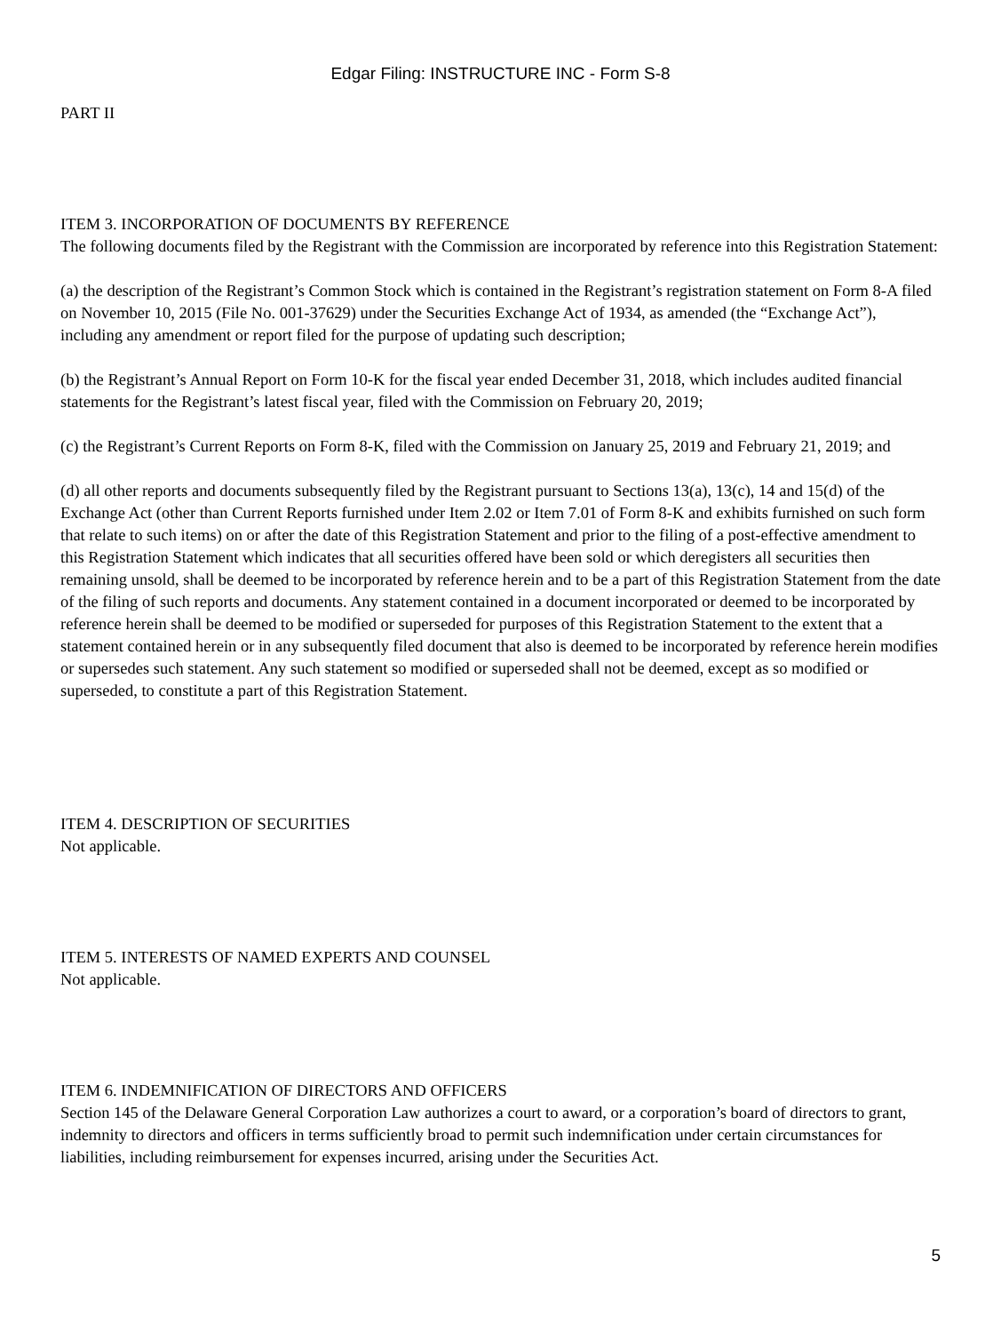Edgar Filing: INSTRUCTURE INC - Form S-8
PART II
ITEM 3. INCORPORATION OF DOCUMENTS BY REFERENCE
The following documents filed by the Registrant with the Commission are incorporated by reference into this Registration Statement:
(a) the description of the Registrant’s Common Stock which is contained in the Registrant’s registration statement on Form 8-A filed on November 10, 2015 (File No. 001-37629) under the Securities Exchange Act of 1934, as amended (the “Exchange Act”), including any amendment or report filed for the purpose of updating such description;
(b) the Registrant’s Annual Report on Form 10-K for the fiscal year ended December 31, 2018, which includes audited financial statements for the Registrant’s latest fiscal year, filed with the Commission on February 20, 2019;
(c) the Registrant’s Current Reports on Form 8-K, filed with the Commission on January 25, 2019 and February 21, 2019; and
(d) all other reports and documents subsequently filed by the Registrant pursuant to Sections 13(a), 13(c), 14 and 15(d) of the Exchange Act (other than Current Reports furnished under Item 2.02 or Item 7.01 of Form 8-K and exhibits furnished on such form that relate to such items) on or after the date of this Registration Statement and prior to the filing of a post-effective amendment to this Registration Statement which indicates that all securities offered have been sold or which deregisters all securities then remaining unsold, shall be deemed to be incorporated by reference herein and to be a part of this Registration Statement from the date of the filing of such reports and documents. Any statement contained in a document incorporated or deemed to be incorporated by reference herein shall be deemed to be modified or superseded for purposes of this Registration Statement to the extent that a statement contained herein or in any subsequently filed document that also is deemed to be incorporated by reference herein modifies or supersedes such statement. Any such statement so modified or superseded shall not be deemed, except as so modified or superseded, to constitute a part of this Registration Statement.
ITEM 4. DESCRIPTION OF SECURITIES
Not applicable.
ITEM 5. INTERESTS OF NAMED EXPERTS AND COUNSEL
Not applicable.
ITEM 6. INDEMNIFICATION OF DIRECTORS AND OFFICERS
Section 145 of the Delaware General Corporation Law authorizes a court to award, or a corporation’s board of directors to grant, indemnity to directors and officers in terms sufficiently broad to permit such indemnification under certain circumstances for liabilities, including reimbursement for expenses incurred, arising under the Securities Act.
5